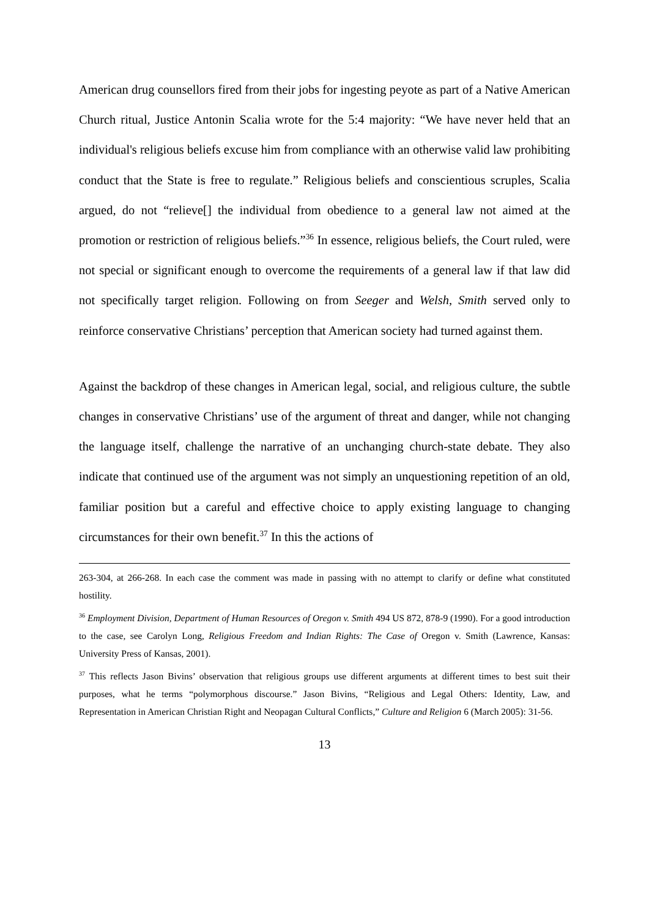American drug counsellors fired from their jobs for ingesting peyote as part of a Native American Church ritual, Justice Antonin Scalia wrote for the 5:4 majority: “We have never held that an individual's religious beliefs excuse him from compliance with an otherwise valid law prohibiting conduct that the State is free to regulate.” Religious beliefs and conscientious scruples, Scalia argued, do not “relieve[] the individual from obedience to a general law not aimed at the promotion or restriction of religious beliefs.”<sup>36</sup> In essence, religious beliefs, the Court ruled, were not special or significant enough to overcome the requirements of a general law if that law did not specifically target religion. Following on from Seeger and Welsh, Smith served only to reinforce conservative Christians’ perception that American society had turned against them.
Against the backdrop of these changes in American legal, social, and religious culture, the subtle changes in conservative Christians’ use of the argument of threat and danger, while not changing the language itself, challenge the narrative of an unchanging church-state debate. They also indicate that continued use of the argument was not simply an unquestioning repetition of an old, familiar position but a careful and effective choice to apply existing language to changing circumstances for their own benefit.<sup>37</sup> In this the actions of
263-304, at 266-268. In each case the comment was made in passing with no attempt to clarify or define what constituted hostility.
<sup>36</sup> Employment Division, Department of Human Resources of Oregon v. Smith 494 US 872, 878-9 (1990). For a good introduction to the case, see Carolyn Long, Religious Freedom and Indian Rights: The Case of Oregon v. Smith (Lawrence, Kansas: University Press of Kansas, 2001).
<sup>37</sup> This reflects Jason Bivins’ observation that religious groups use different arguments at different times to best suit their purposes, what he terms “polymorphous discourse.” Jason Bivins, “Religious and Legal Others: Identity, Law, and Representation in American Christian Right and Neopagan Cultural Conflicts,” Culture and Religion 6 (March 2005): 31-56.
13